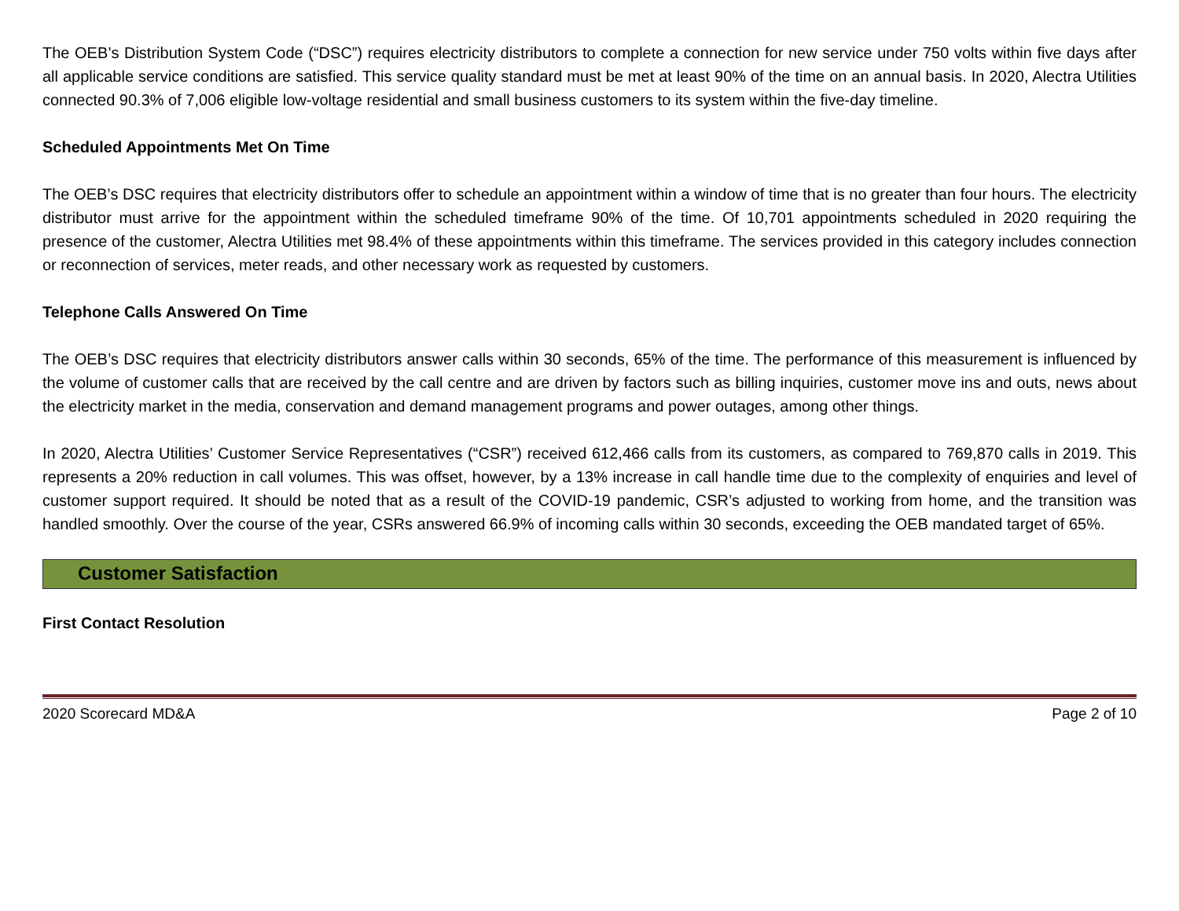The OEB’s Distribution System Code (“DSC”) requires electricity distributors to complete a connection for new service under 750 volts within five days after all applicable service conditions are satisfied. This service quality standard must be met at least 90% of the time on an annual basis. In 2020, Alectra Utilities connected 90.3% of 7,006 eligible low-voltage residential and small business customers to its system within the five-day timeline.
Scheduled Appointments Met On Time
The OEB’s DSC requires that electricity distributors offer to schedule an appointment within a window of time that is no greater than four hours. The electricity distributor must arrive for the appointment within the scheduled timeframe 90% of the time. Of 10,701 appointments scheduled in 2020 requiring the presence of the customer, Alectra Utilities met 98.4% of these appointments within this timeframe. The services provided in this category includes connection or reconnection of services, meter reads, and other necessary work as requested by customers.
Telephone Calls Answered On Time
The OEB’s DSC requires that electricity distributors answer calls within 30 seconds, 65% of the time. The performance of this measurement is influenced by the volume of customer calls that are received by the call centre and are driven by factors such as billing inquiries, customer move ins and outs, news about the electricity market in the media, conservation and demand management programs and power outages, among other things.
In 2020, Alectra Utilities’ Customer Service Representatives (“CSR”) received 612,466 calls from its customers, as compared to 769,870 calls in 2019. This represents a 20% reduction in call volumes. This was offset, however, by a 13% increase in call handle time due to the complexity of enquiries and level of customer support required. It should be noted that as a result of the COVID-19 pandemic, CSR’s adjusted to working from home, and the transition was handled smoothly. Over the course of the year, CSRs answered 66.9% of incoming calls within 30 seconds, exceeding the OEB mandated target of 65%.
Customer Satisfaction
First Contact Resolution
2020 Scorecard MD&A Page 2 of 10